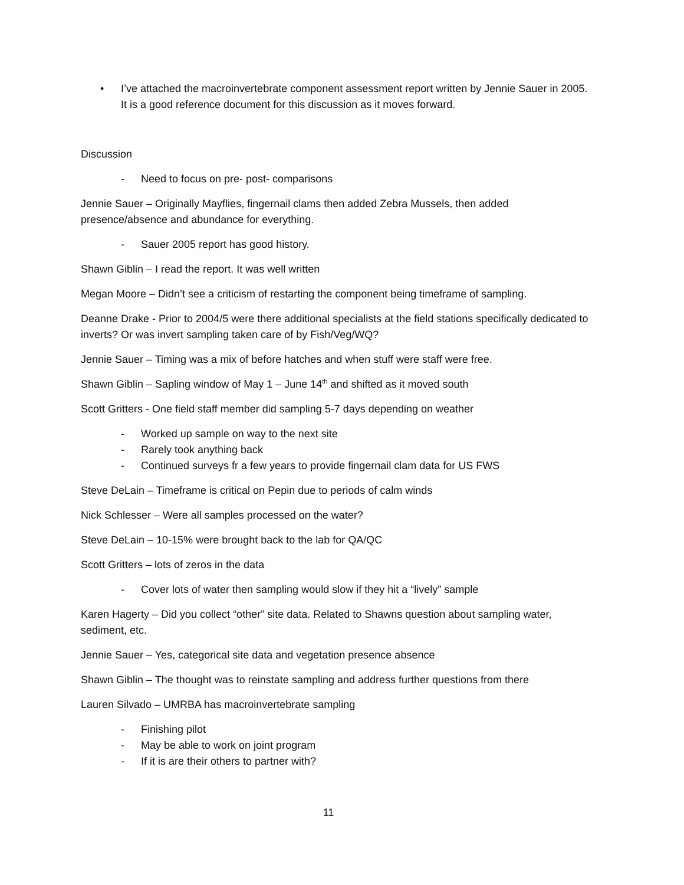• I’ve attached the macroinvertebrate component assessment report written by Jennie Sauer in 2005. It is a good reference document for this discussion as it moves forward.
Discussion
- Need to focus on pre- post- comparisons
Jennie Sauer – Originally Mayflies, fingernail clams then added Zebra Mussels, then added presence/absence and abundance for everything.
- Sauer 2005 report has good history.
Shawn Giblin – I read the report. It was well written
Megan Moore – Didn’t see a criticism of restarting the component being timeframe of sampling.
Deanne Drake - Prior to 2004/5 were there additional specialists at the field stations specifically dedicated to inverts? Or was invert sampling taken care of by Fish/Veg/WQ?
Jennie Sauer – Timing was a mix of before hatches and when stuff were staff were free.
Shawn Giblin – Sapling window of May 1 – June 14<sup>th</sup> and shifted as it moved south
Scott Gritters - One field staff member did sampling 5-7 days depending on weather
- Worked up sample on way to the next site
- Rarely took anything back
- Continued surveys fr a few years to provide fingernail clam data for US FWS
Steve DeLain – Timeframe is critical on Pepin due to periods of calm winds
Nick Schlesser – Were all samples processed on the water?
Steve DeLain – 10-15% were brought back to the lab for QA/QC
Scott Gritters – lots of zeros in the data
- Cover lots of water then sampling would slow if they hit a “lively” sample
Karen Hagerty – Did you collect “other” site data. Related to Shawns question about sampling water, sediment, etc.
Jennie Sauer – Yes, categorical site data and vegetation presence absence
Shawn Giblin – The thought was to reinstate sampling and address further questions from there
Lauren Silvado – UMRBA has macroinvertebrate sampling
- Finishing pilot
- May be able to work on joint program
- If it is are their others to partner with?
11